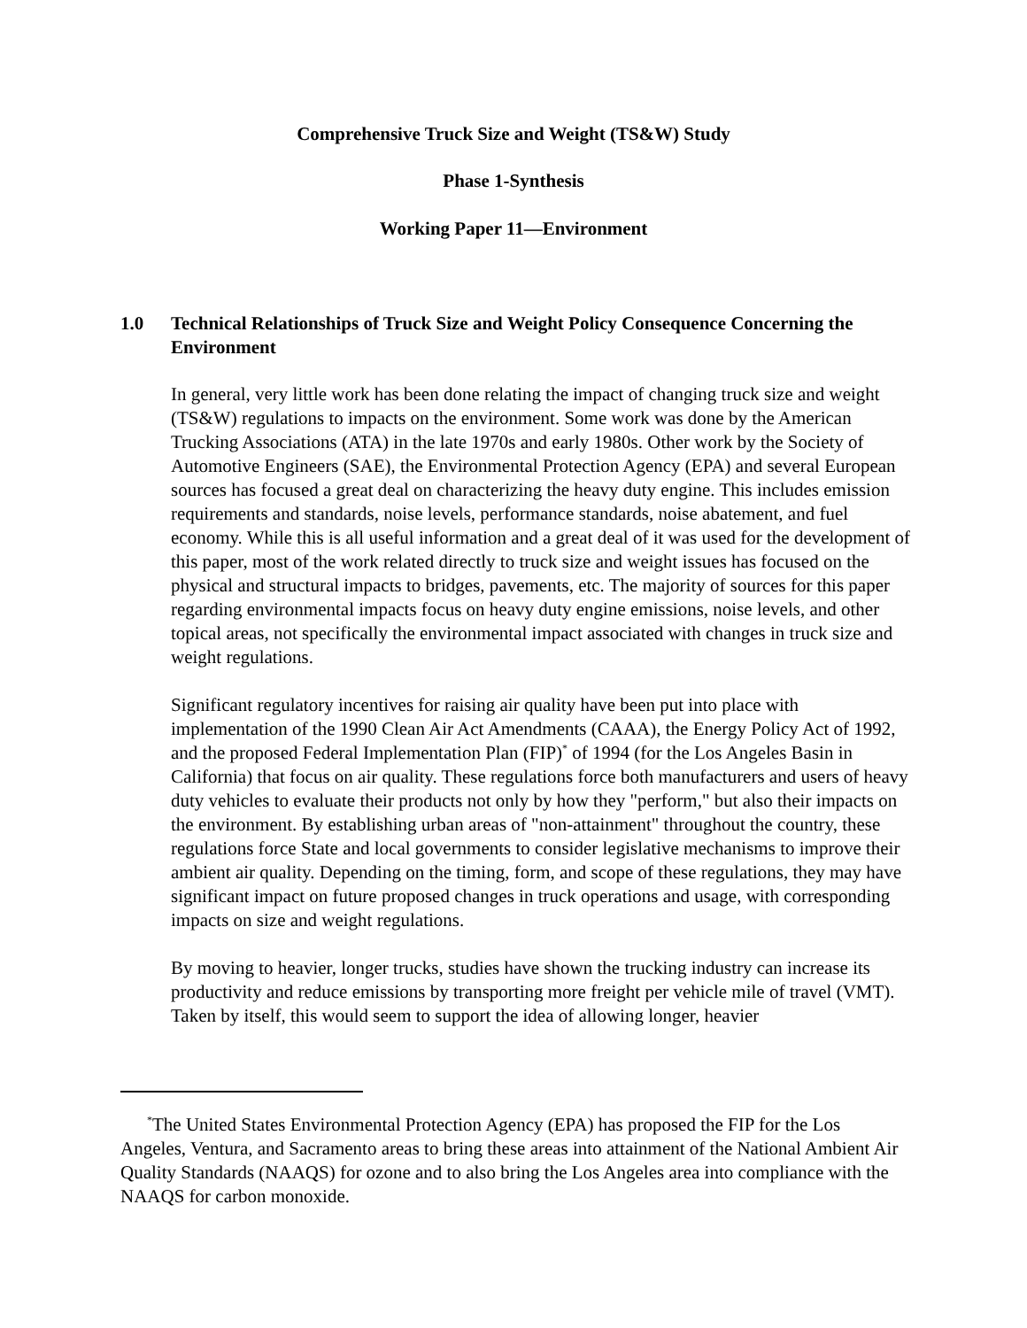Comprehensive Truck Size and Weight (TS&W) Study
Phase 1-Synthesis
Working Paper 11—Environment
1.0 Technical Relationships of Truck Size and Weight Policy Consequence Concerning the Environment
In general, very little work has been done relating the impact of changing truck size and weight (TS&W) regulations to impacts on the environment. Some work was done by the American Trucking Associations (ATA) in the late 1970s and early 1980s. Other work by the Society of Automotive Engineers (SAE), the Environmental Protection Agency (EPA) and several European sources has focused a great deal on characterizing the heavy duty engine. This includes emission requirements and standards, noise levels, performance standards, noise abatement, and fuel economy. While this is all useful information and a great deal of it was used for the development of this paper, most of the work related directly to truck size and weight issues has focused on the physical and structural impacts to bridges, pavements, etc. The majority of sources for this paper regarding environmental impacts focus on heavy duty engine emissions, noise levels, and other topical areas, not specifically the environmental impact associated with changes in truck size and weight regulations.
Significant regulatory incentives for raising air quality have been put into place with implementation of the 1990 Clean Air Act Amendments (CAAA), the Energy Policy Act of 1992, and the proposed Federal Implementation Plan (FIP)<sup>*</sup> of 1994 (for the Los Angeles Basin in California) that focus on air quality. These regulations force both manufacturers and users of heavy duty vehicles to evaluate their products not only by how they "perform," but also their impacts on the environment. By establishing urban areas of "non-attainment" throughout the country, these regulations force State and local governments to consider legislative mechanisms to improve their ambient air quality. Depending on the timing, form, and scope of these regulations, they may have significant impact on future proposed changes in truck operations and usage, with corresponding impacts on size and weight regulations.
By moving to heavier, longer trucks, studies have shown the trucking industry can increase its productivity and reduce emissions by transporting more freight per vehicle mile of travel (VMT). Taken by itself, this would seem to support the idea of allowing longer, heavier
<sup>*</sup> The United States Environmental Protection Agency (EPA) has proposed the FIP for the Los Angeles, Ventura, and Sacramento areas to bring these areas into attainment of the National Ambient Air Quality Standards (NAAQS) for ozone and to also bring the Los Angeles area into compliance with the NAAQS for carbon monoxide.